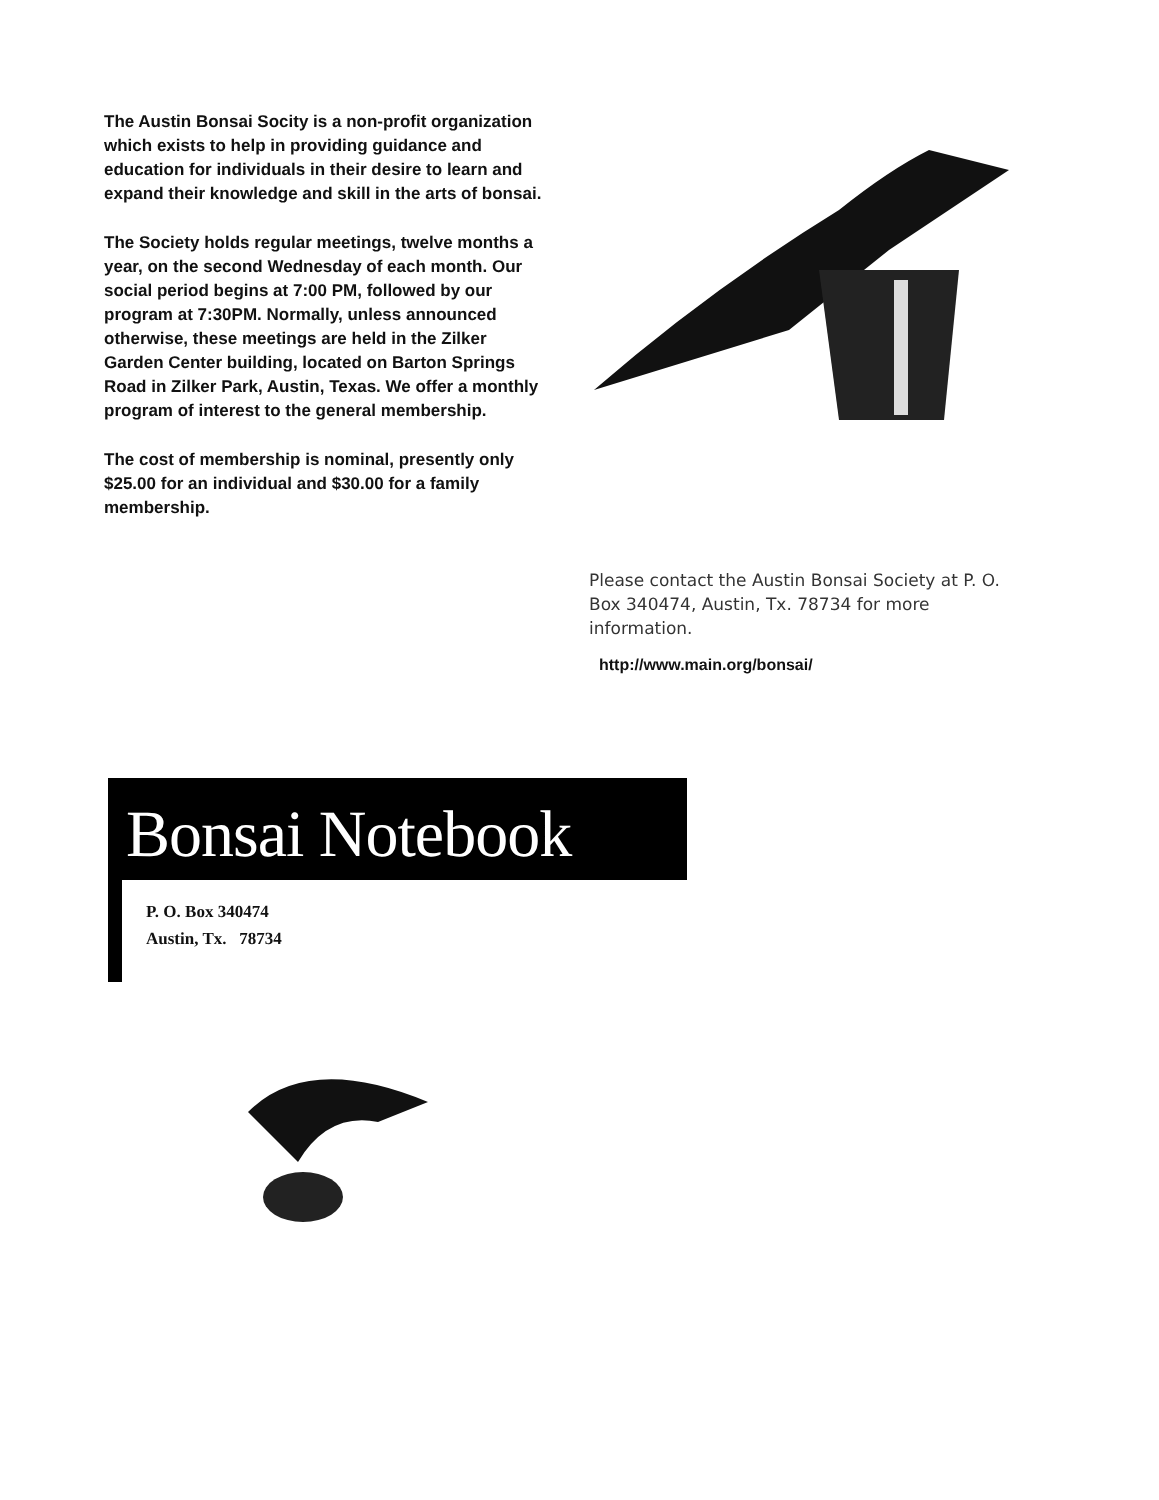The Austin Bonsai Socity is a non-profit organization which exists to help in providing guidance and education for individuals in their desire to learn and expand their knowledge and skill in the arts of bonsai.
The Society holds regular meetings, twelve months a year, on the second Wednesday of each month. Our social period begins at 7:00 PM, followed by our program at 7:30PM. Normally, unless announced otherwise, these meetings are held in the Zilker Garden Center building, located on Barton Springs Road in Zilker Park, Austin, Texas. We offer a monthly program of interest to the general membership.
The cost of membership is nominal, presently only $25.00 for an individual and $30.00 for a family membership.
Please contact the Austin Bonsai Society at P. O. Box 340474, Austin, Tx. 78734 for more information.
http://www.main.org/bonsai/
Bonsai Notebook
P. O. Box 340474
Austin, Tx. 78734